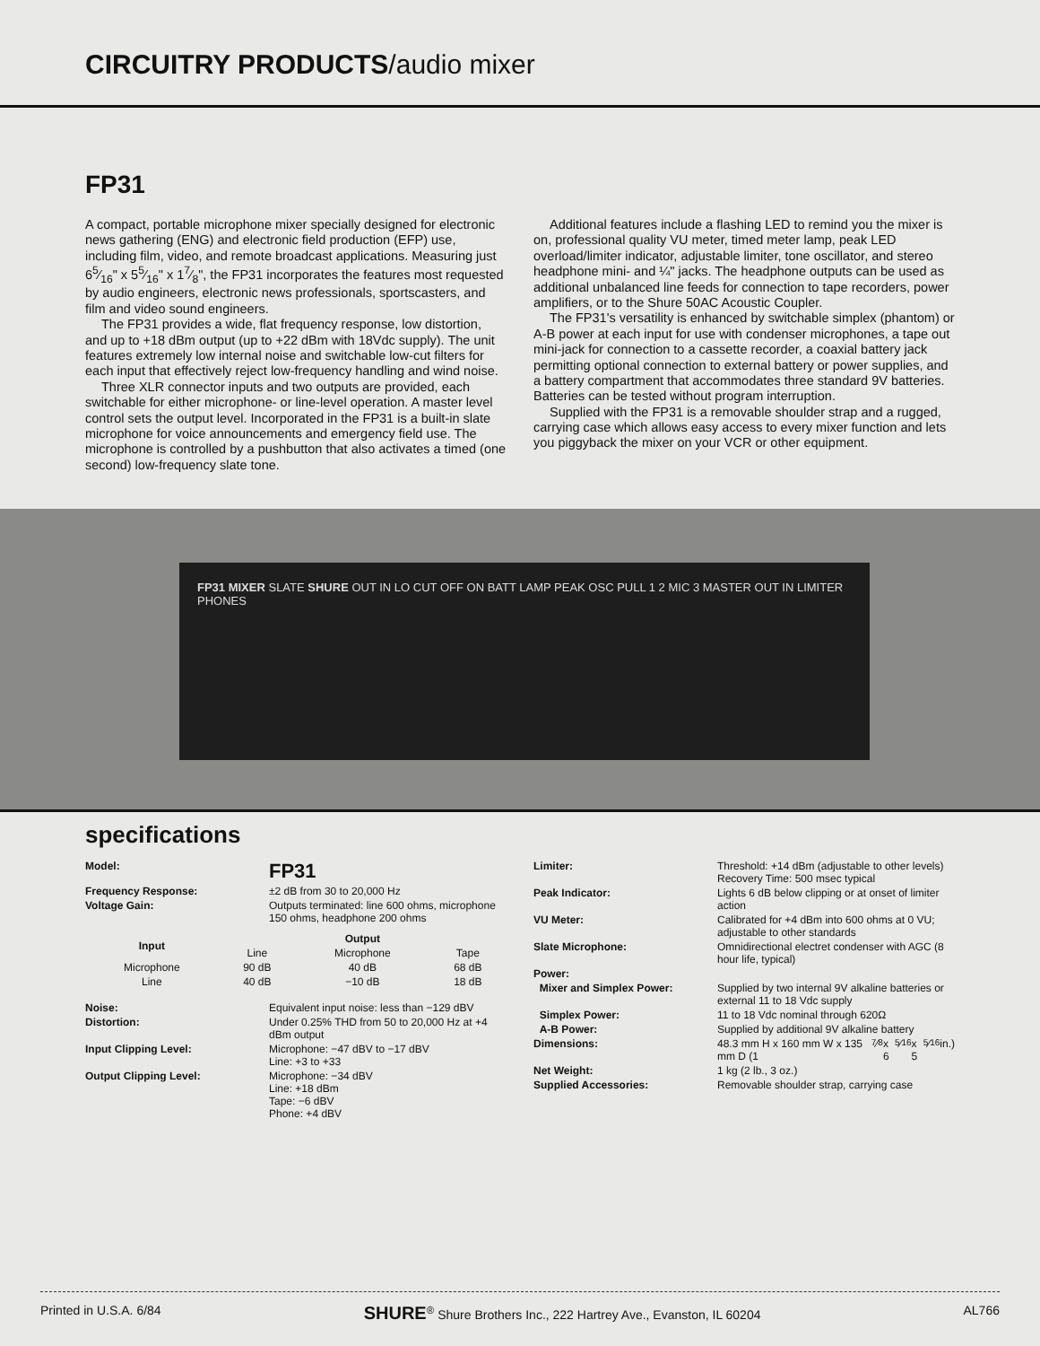CIRCUITRY PRODUCTS/audio mixer
FP31
A compact, portable microphone mixer specially designed for electronic news gathering (ENG) and electronic field production (EFP) use, including film, video, and remote broadcast applications. Measuring just 65⁄16" x 55⁄16" x 17⁄8", the FP31 incorporates the features most requested by audio engineers, electronic news professionals, sportscasters, and film and video sound engineers.
The FP31 provides a wide, flat frequency response, low distortion, and up to +18 dBm output (up to +22 dBm with 18Vdc supply). The unit features extremely low internal noise and switchable low-cut filters for each input that effectively reject low-frequency handling and wind noise.
Three XLR connector inputs and two outputs are provided, each switchable for either microphone- or line-level operation. A master level control sets the output level. Incorporated in the FP31 is a built-in slate microphone for voice announcements and emergency field use. The microphone is controlled by a pushbutton that also activates a timed (one second) low-frequency slate tone.
Additional features include a flashing LED to remind you the mixer is on, professional quality VU meter, timed meter lamp, peak LED overload/limiter indicator, adjustable limiter, tone oscillator, and stereo headphone mini- and ¼" jacks. The headphone outputs can be used as additional unbalanced line feeds for connection to tape recorders, power amplifiers, or to the Shure 50AC Acoustic Coupler.
The FP31's versatility is enhanced by switchable simplex (phantom) or A-B power at each input for use with condenser microphones, a tape out mini-jack for connection to a cassette recorder, a coaxial battery jack permitting optional connection to external battery or power supplies, and a battery compartment that accommodates three standard 9V batteries. Batteries can be tested without program interruption.
Supplied with the FP31 is a removable shoulder strap and a rugged, carrying case which allows easy access to every mixer function and lets you piggyback the mixer on your VCR or other equipment.
FP31 MIXER SLATE SHURE OUT IN LO CUT OFF ON BATT LAMP PEAK OSC PULL 1 2 MIC 3 MASTER OUT IN LIMITER PHONES
specifications
Model: FP31
Frequency Response: ±2 dB from 30 to 20,000 Hz
Voltage Gain: Outputs terminated: line 600 ohms, microphone 150 ohms, headphone 200 ohms
| Input | Output | | |
| --- | --- | --- | --- |
| | Line | Microphone | Tape |
| Microphone | 90 dB | 40 dB | 68 dB |
| Line | 40 dB | −10 dB | 18 dB |
Noise: Equivalent input noise: less than −129 dBV
Distortion: Under 0.25% THD from 50 to 20,000 Hz at +4 dBm output
Input Clipping Level: Microphone: −47 dBV to −17 dBV
Line: +3 to +33
Output Clipping Level: Microphone: −34 dBV
Line: +18 dBm
Tape: −6 dBV
Phone: +4 dBV
Limiter: Threshold: +14 dBm (adjustable to other levels)
Recovery Time: 500 msec typical
Peak Indicator: Lights 6 dB below clipping or at onset of limiter action
VU Meter: Calibrated for +4 dBm into 600 ohms at 0 VU; adjustable to other standards
Slate Microphone: Omnidirectional electret condenser with AGC (8 hour life, typical)
Power:
Mixer and Simplex Power: Supplied by two internal 9V alkaline batteries or external 11 to 18 Vdc supply
Simplex Power: 11 to 18 Vdc nominal through 620Ω
A-B Power: Supplied by additional 9V alkaline battery
Dimensions: 48.3 mm H x 160 mm W x 135 mm D (17⁄8 x 65⁄16 x 55⁄16 in.)
Net Weight: 1 kg (2 lb., 3 oz.)
Supplied Accessories: Removable shoulder strap, carrying case
Printed in U.S.A. 6/84 SHURE<sup>®</sup> Shure Brothers Inc., 222 Hartrey Ave., Evanston, IL 60204 AL766